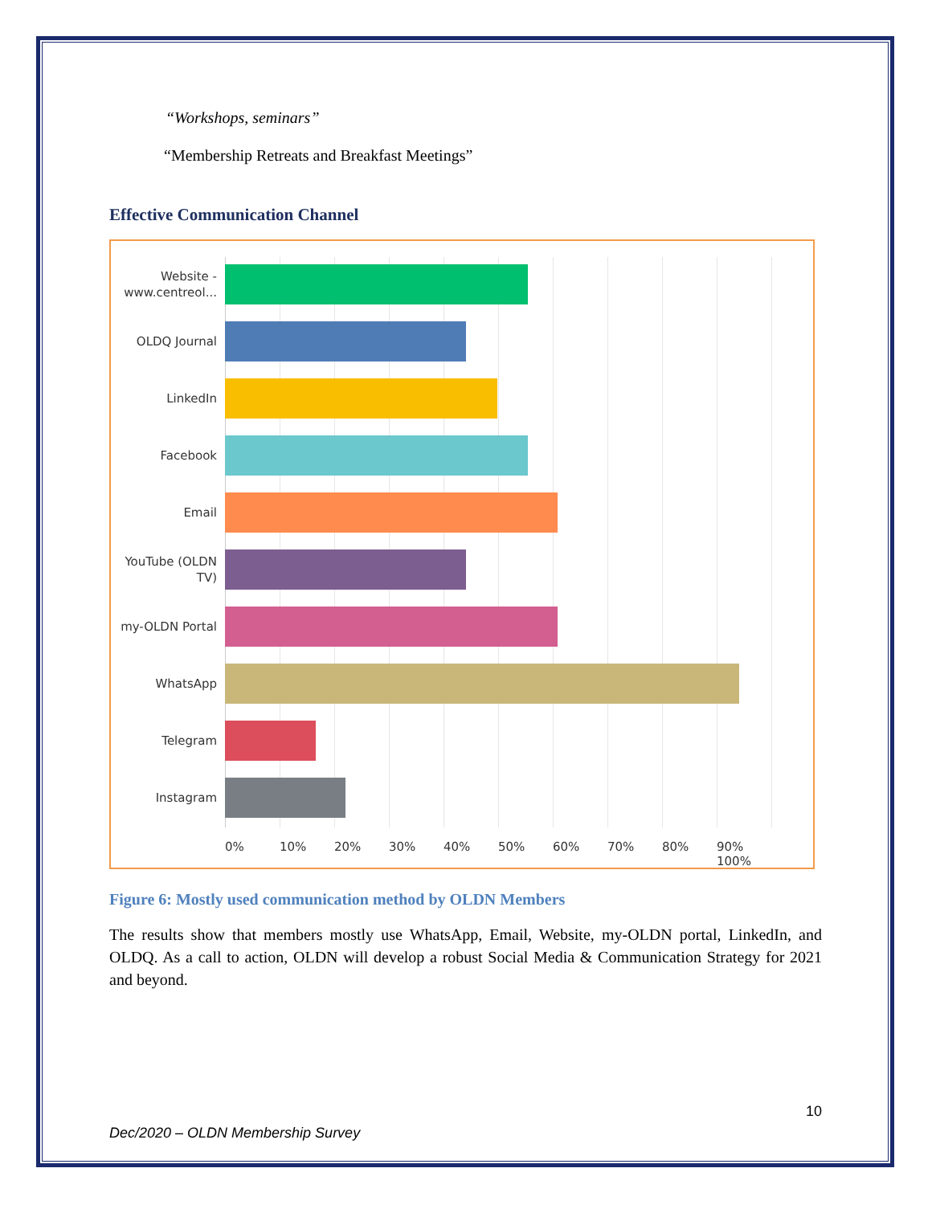“Workshops, seminars”
“Membership Retreats and Breakfast Meetings”
Effective Communication Channel
Website - www.centreol...
OLDQ Journal
LinkedIn
Facebook
Email
YouTube (OLDN TV)
my-OLDN Portal
WhatsApp
Telegram
Instagram
0% 10% 20% 30% 40% 50% 60% 70% 80% 90% 100%
Figure 6: Mostly used communication method by OLDN Members
The results show that members mostly use WhatsApp, Email, Website, my-OLDN portal, LinkedIn, and OLDQ. As a call to action, OLDN will develop a robust Social Media & Communication Strategy for 2021 and beyond.
10
Dec/2020 – OLDN Membership Survey